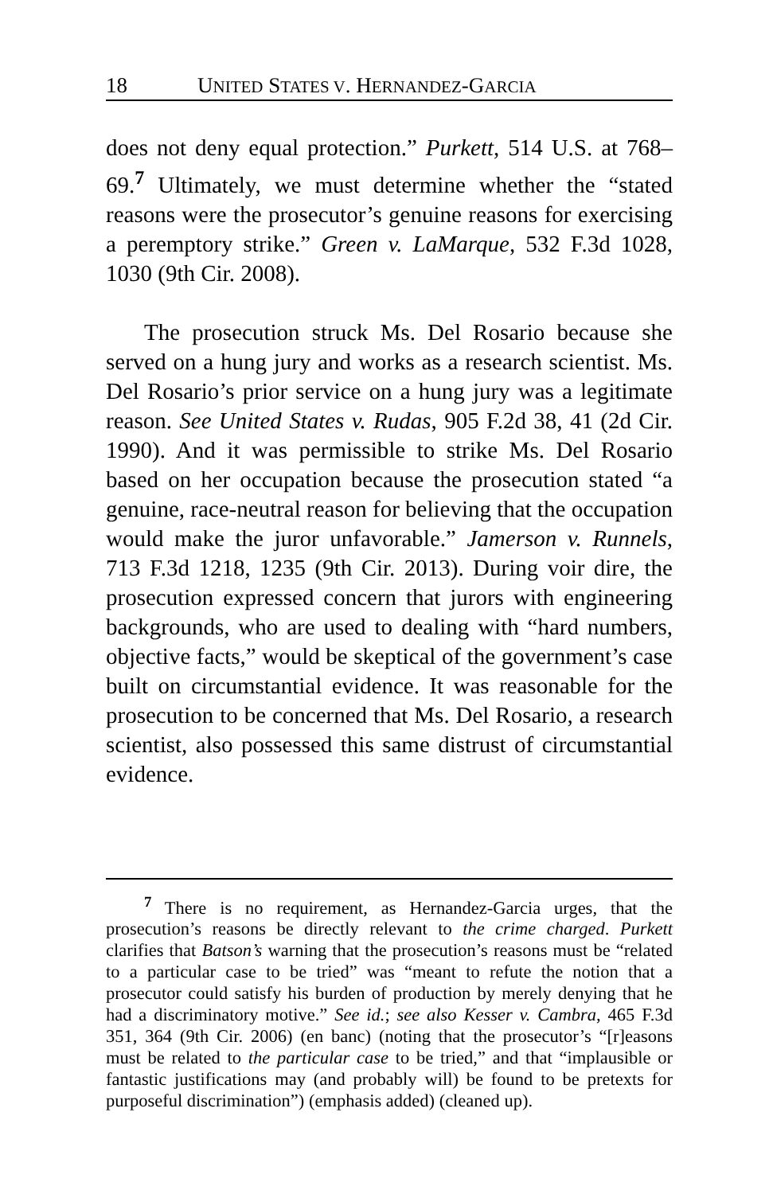18 UNITED STATES V. HERNANDEZ-GARCIA
does not deny equal protection.” Purkett, 514 U.S. at 768–69.<sup>7</sup> Ultimately, we must determine whether the “stated reasons were the prosecutor’s genuine reasons for exercising a peremptory strike.” Green v. LaMarque, 532 F.3d 1028, 1030 (9th Cir. 2008).
The prosecution struck Ms. Del Rosario because she served on a hung jury and works as a research scientist. Ms. Del Rosario’s prior service on a hung jury was a legitimate reason. See United States v. Rudas, 905 F.2d 38, 41 (2d Cir. 1990). And it was permissible to strike Ms. Del Rosario based on her occupation because the prosecution stated “a genuine, race-neutral reason for believing that the occupation would make the juror unfavorable.” Jamerson v. Runnels, 713 F.3d 1218, 1235 (9th Cir. 2013). During voir dire, the prosecution expressed concern that jurors with engineering backgrounds, who are used to dealing with “hard numbers, objective facts,” would be skeptical of the government’s case built on circumstantial evidence. It was reasonable for the prosecution to be concerned that Ms. Del Rosario, a research scientist, also possessed this same distrust of circumstantial evidence.
<sup>7</sup> There is no requirement, as Hernandez-Garcia urges, that the prosecution’s reasons be directly relevant to the crime charged. Purkett clarifies that Batson’s warning that the prosecution’s reasons must be “related to a particular case to be tried” was “meant to refute the notion that a prosecutor could satisfy his burden of production by merely denying that he had a discriminatory motive.” See id.; see also Kesser v. Cambra, 465 F.3d 351, 364 (9th Cir. 2006) (en banc) (noting that the prosecutor’s “[r]easons must be related to the particular case to be tried,” and that “implausible or fantastic justifications may (and probably will) be found to be pretexts for purposeful discrimination”) (emphasis added) (cleaned up).